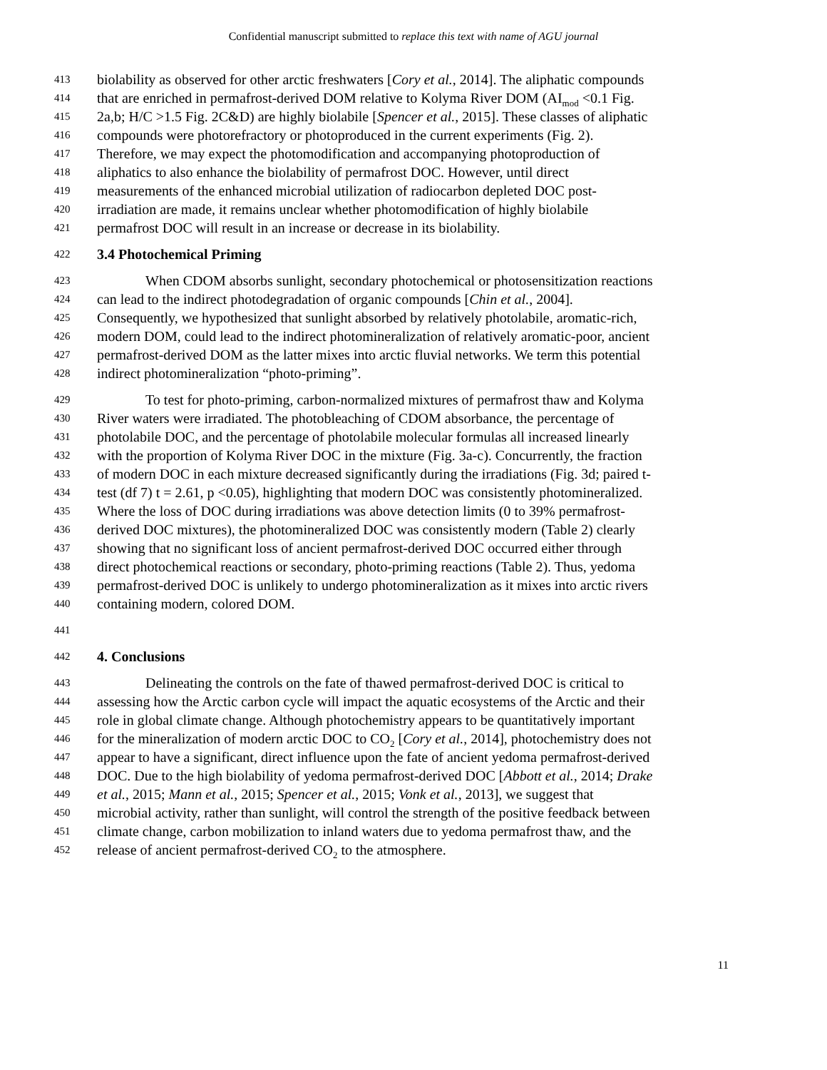Confidential manuscript submitted to replace this text with name of AGU journal
413 biolability as observed for other arctic freshwaters [Cory et al., 2014]. The aliphatic compounds
414 that are enriched in permafrost-derived DOM relative to Kolyma River DOM (AI<sub>mod</sub> <0.1 Fig.
415 2a,b; H/C >1.5 Fig. 2C&D) are highly biolabile [Spencer et al., 2015]. These classes of aliphatic
416 compounds were photorefractory or photoproduced in the current experiments (Fig. 2).
417 Therefore, we may expect the photomodification and accompanying photoproduction of
418 aliphatics to also enhance the biolability of permafrost DOC. However, until direct
419 measurements of the enhanced microbial utilization of radiocarbon depleted DOC post-
420 irradiation are made, it remains unclear whether photomodification of highly biolabile
421 permafrost DOC will result in an increase or decrease in its biolability.
422 3.4 Photochemical Priming
423 When CDOM absorbs sunlight, secondary photochemical or photosensitization reactions
424 can lead to the indirect photodegradation of organic compounds [Chin et al., 2004].
425 Consequently, we hypothesized that sunlight absorbed by relatively photolabile, aromatic-rich,
426 modern DOM, could lead to the indirect photomineralization of relatively aromatic-poor, ancient
427 permafrost-derived DOM as the latter mixes into arctic fluvial networks. We term this potential
428 indirect photomineralization “photo-priming”.
429 To test for photo-priming, carbon-normalized mixtures of permafrost thaw and Kolyma
430 River waters were irradiated. The photobleaching of CDOM absorbance, the percentage of
431 photolabile DOC, and the percentage of photolabile molecular formulas all increased linearly
432 with the proportion of Kolyma River DOC in the mixture (Fig. 3a-c). Concurrently, the fraction
433 of modern DOC in each mixture decreased significantly during the irradiations (Fig. 3d; paired t-
434 test (df 7) t = 2.61, p <0.05), highlighting that modern DOC was consistently photomineralized.
435 Where the loss of DOC during irradiations was above detection limits (0 to 39% permafrost-
436 derived DOC mixtures), the photomineralized DOC was consistently modern (Table 2) clearly
437 showing that no significant loss of ancient permafrost-derived DOC occurred either through
438 direct photochemical reactions or secondary, photo-priming reactions (Table 2). Thus, yedoma
439 permafrost-derived DOC is unlikely to undergo photomineralization as it mixes into arctic rivers
440 containing modern, colored DOM.
441
442 4. Conclusions
443 Delineating the controls on the fate of thawed permafrost-derived DOC is critical to
444 assessing how the Arctic carbon cycle will impact the aquatic ecosystems of the Arctic and their
445 role in global climate change. Although photochemistry appears to be quantitatively important
446 for the mineralization of modern arctic DOC to CO<sub>2</sub> [Cory et al., 2014], photochemistry does not
447 appear to have a significant, direct influence upon the fate of ancient yedoma permafrost-derived
448 DOC. Due to the high biolability of yedoma permafrost-derived DOC [Abbott et al., 2014; Drake
449 et al., 2015; Mann et al., 2015; Spencer et al., 2015; Vonk et al., 2013], we suggest that
450 microbial activity, rather than sunlight, will control the strength of the positive feedback between
451 climate change, carbon mobilization to inland waters due to yedoma permafrost thaw, and the
452 release of ancient permafrost-derived CO<sub>2</sub> to the atmosphere.
11